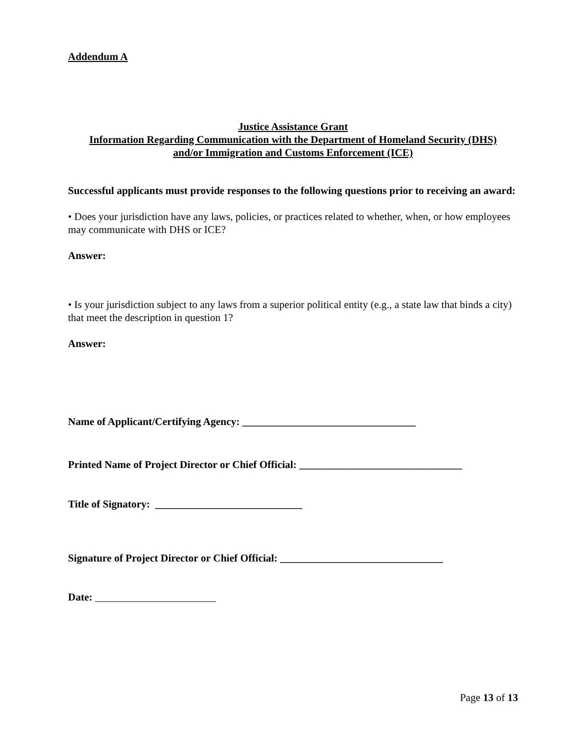Addendum A
Justice Assistance Grant
Information Regarding Communication with the Department of Homeland Security (DHS)
and/or Immigration and Customs Enforcement (ICE)
Successful applicants must provide responses to the following questions prior to receiving an award:
• Does your jurisdiction have any laws, policies, or practices related to whether, when, or how employees may communicate with DHS or ICE?
Answer:
• Is your jurisdiction subject to any laws from a superior political entity (e.g., a state law that binds a city) that meet the description in question 1?
Answer:
Name of Applicant/Certifying Agency: _________________________________
Printed Name of Project Director or Chief Official: _______________________________
Title of Signatory: ____________________________
Signature of Project Director or Chief Official: _______________________________
Date: _______________________
Page 13 of 13